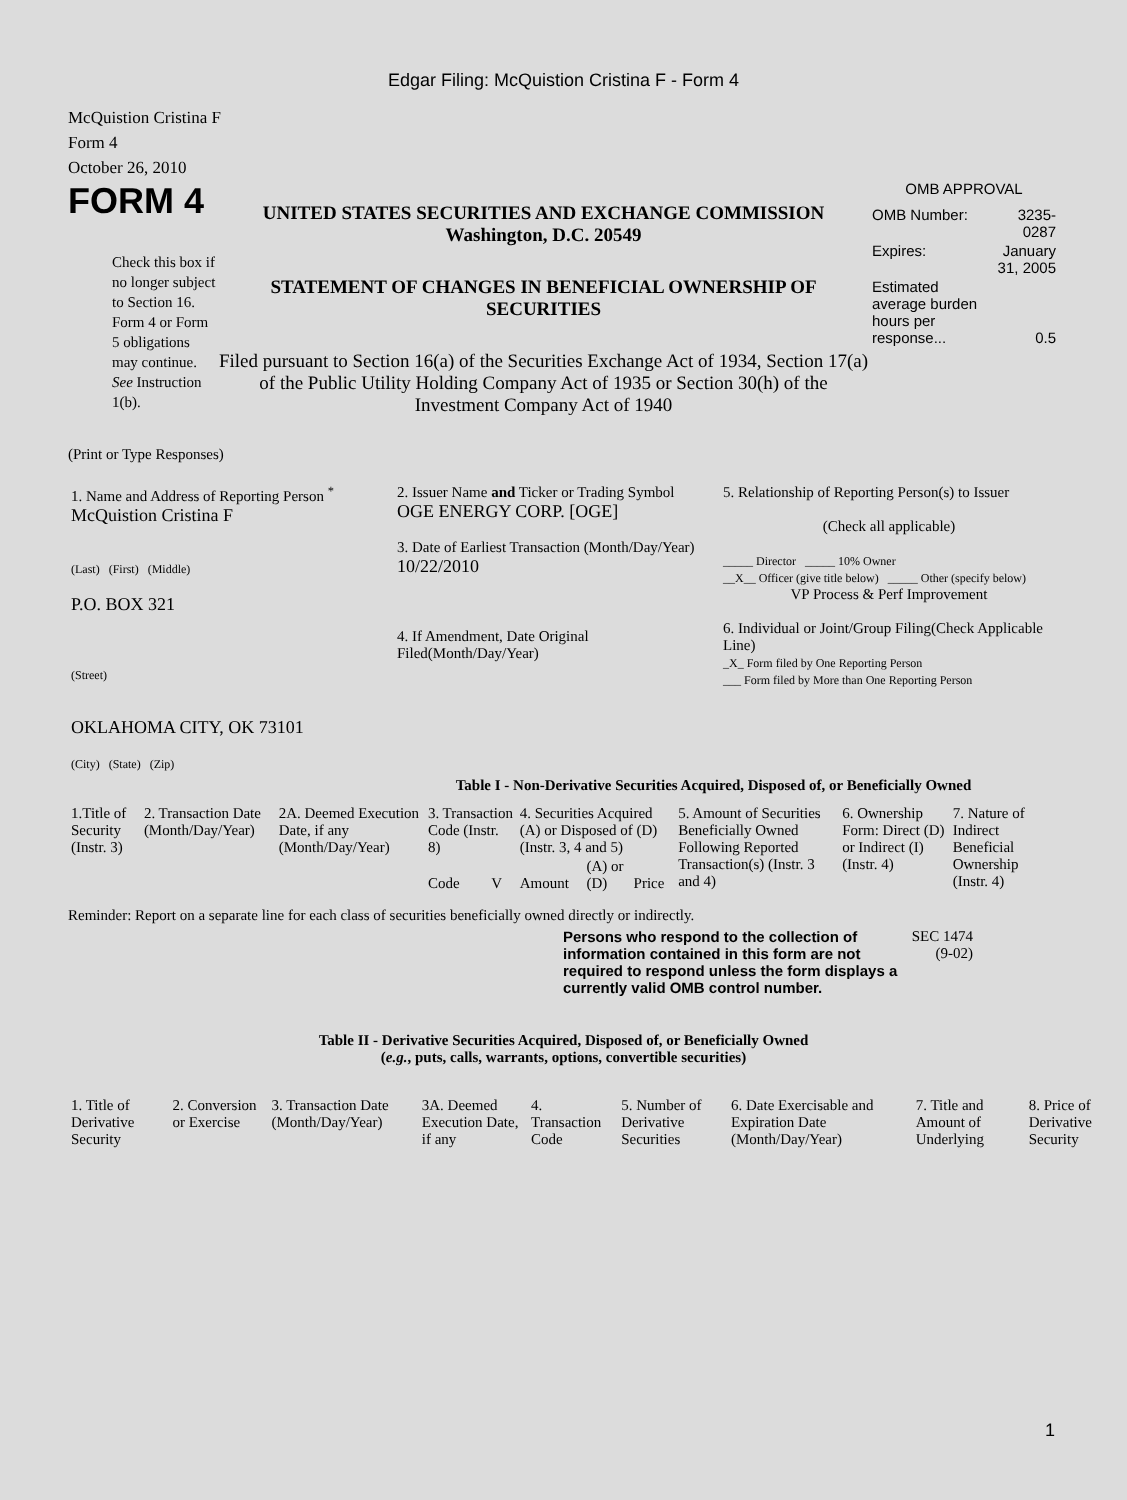Edgar Filing: McQuistion Cristina F - Form 4
McQuistion Cristina F
Form 4
October 26, 2010
FORM 4
Check this box if no longer subject to Section 16. Form 4 or Form 5 obligations may continue. See Instruction 1(b).
UNITED STATES SECURITIES AND EXCHANGE COMMISSION
Washington, D.C. 20549
STATEMENT OF CHANGES IN BENEFICIAL OWNERSHIP OF SECURITIES
Filed pursuant to Section 16(a) of the Securities Exchange Act of 1934, Section 17(a) of the Public Utility Holding Company Act of 1935 or Section 30(h) of the Investment Company Act of 1940
OMB APPROVAL
| OMB Number: | 3235-0287 |
| Expires: | January 31, 2005 |
| Estimated average burden hours per response... | 0.5 |
(Print or Type Responses)
| 1. Name and Address of Reporting Person <sup>*</sup> McQuistion Cristina F (Last) (First) (Middle) P.O. BOX 321 (Street) OKLAHOMA CITY, OK 73101 (City) (State) (Zip) | 2. Issuer Name and Ticker or Trading Symbol OGE ENERGY CORP. [OGE] 3. Date of Earliest Transaction (Month/Day/Year) 10/22/2010 4. If Amendment, Date Original Filed(Month/Day/Year) | 5. Relationship of Reporting Person(s) to Issuer (Check all applicable) _____ Director _____ 10% Owner __X__ Officer (give title below) _____ Other (specify below) VP Process & Perf Improvement 6. Individual or Joint/Group Filing(Check Applicable Line) _X_ Form filed by One Reporting Person ___ Form filed by More than One Reporting Person |
Table I - Non-Derivative Securities Acquired, Disposed of, or Beneficially Owned
| 1.Title of Security (Instr. 3) | 2. Transaction Date (Month/Day/Year) | 2A. Deemed Execution Date, if any (Month/Day/Year) | 3. Transaction Code (Instr. 8) | | 4. Securities Acquired (A) or Disposed of (D) (Instr. 3, 4 and 5) | | | 5. Amount of Securities Beneficially Owned Following Reported Transaction(s) (Instr. 3 and 4) | 6. Ownership Form: Direct (D) or Indirect (I) (Instr. 4) | 7. Nature of Indirect Beneficial Ownership (Instr. 4) |
| --- | --- | --- | --- | --- | --- | --- | --- | --- | --- | --- |
| | | | Code | V | Amount | (A) or (D) | Price | | | |
Reminder: Report on a separate line for each class of securities beneficially owned directly or indirectly.
Persons who respond to the collection of information contained in this form are not required to respond unless the form displays a currently valid OMB control number.
SEC 1474 (9-02)
Table II - Derivative Securities Acquired, Disposed of, or Beneficially Owned
(e.g., puts, calls, warrants, options, convertible securities)
| 1. Title of Derivative Security | 2. Conversion or Exercise | 3. Transaction Date (Month/Day/Year) | 3A. Deemed Execution Date, if any | 4. Transaction Code | 5. Number of Derivative Securities | 6. Date Exercisable and Expiration Date (Month/Day/Year) | 7. Title and Amount of Underlying | 8. Price of Derivative Security |
| --- | --- | --- | --- | --- | --- | --- | --- | --- |
1